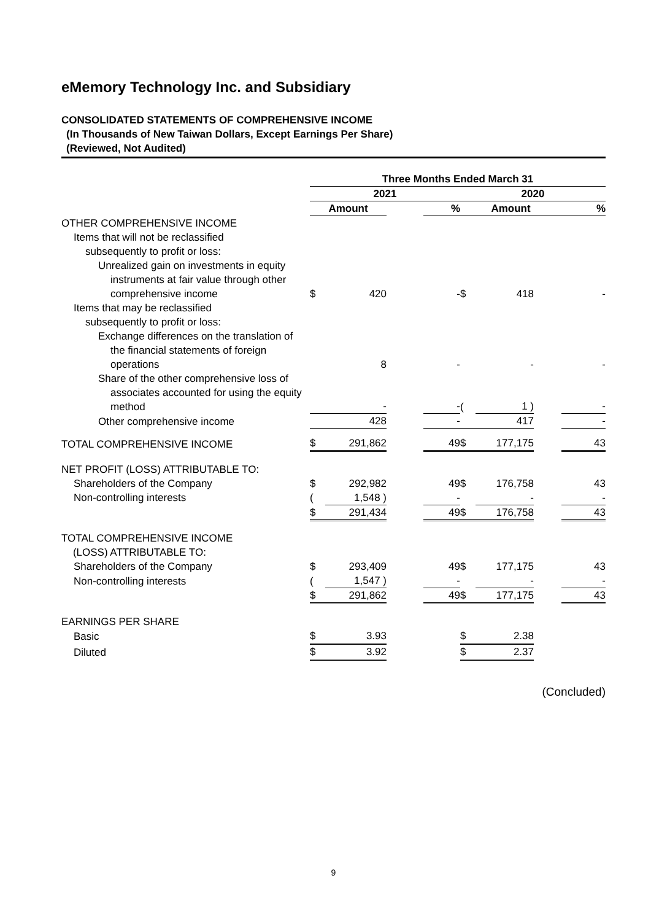eMemory Technology Inc. and Subsidiary
CONSOLIDATED STATEMENTS OF COMPREHENSIVE INCOME
(In Thousands of New Taiwan Dollars, Except Earnings Per Share)
(Reviewed, Not Audited)
| | Three Months Ended March 31 | | | | | | | |
| | 2021 | | | | 2020 | | | |
| | Amount | | | % | Amount | | | % |
| OTHER COMPREHENSIVE INCOME | | | | | | | | |
| Items that will not be reclassified subsequently to profit or loss: | | | | | | | | |
| Unrealized gain on investments in equity instruments at fair value through other comprehensive income | $ | 420 | | - | $ | 418 | | - |
| Items that may be reclassified subsequently to profit or loss: | | | | | | | | |
| Exchange differences on the translation of the financial statements of foreign operations | | 8 | | - | | - | | - |
| Share of the other comprehensive loss of associates accounted for using the equity method | | - | | - | ( | 1 ) | | - |
| Other comprehensive income | | 428 | | - | | 417 | | - |
| TOTAL COMPREHENSIVE INCOME | $ | 291,862 | | 49 | $ | 177,175 | | 43 |
| NET PROFIT (LOSS) ATTRIBUTABLE TO: | | | | | | | | |
| Shareholders of the Company | $ | 292,982 | | 49 | $ | 176,758 | | 43 |
| Non-controlling interests | ( | 1,548 ) | | - | | - | | - |
| | $ | 291,434 | | 49 | $ | 176,758 | | 43 |
| TOTAL COMPREHENSIVE INCOME (LOSS) ATTRIBUTABLE TO: | | | | | | | | |
| Shareholders of the Company | $ | 293,409 | | 49 | $ | 177,175 | | 43 |
| Non-controlling interests | ( | 1,547 ) | | - | | - | | - |
| | $ | 291,862 | | 49 | $ | 177,175 | | 43 |
| EARNINGS PER SHARE | | | | | | | | |
| Basic | $ | 3.93 | | | $ | 2.38 | | |
| Diluted | $ | 3.92 | | | $ | 2.37 | | |
(Concluded)
9